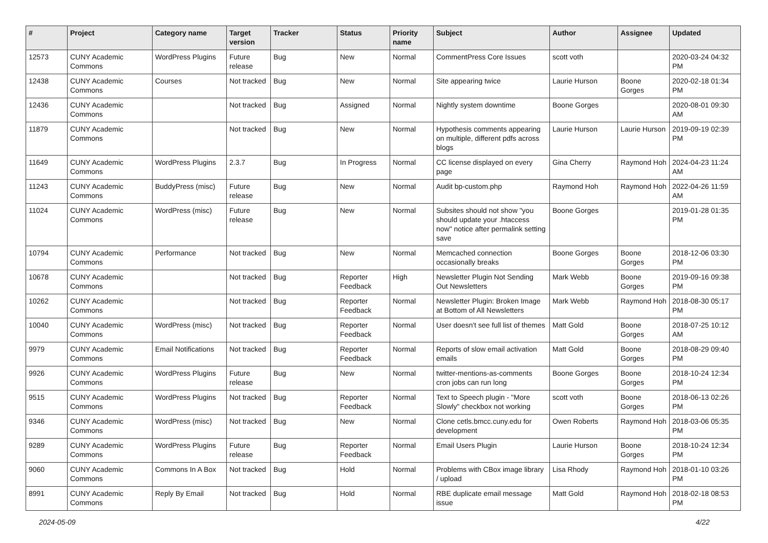| # | Project | Category name | Target version | Tracker | Status | Priority name | Subject | Author | Assignee | Updated |
| --- | --- | --- | --- | --- | --- | --- | --- | --- | --- | --- |
| 12573 | CUNY Academic Commons | WordPress Plugins | Future release | Bug | New | Normal | CommentPress Core Issues | scott voth | | 2020-03-24 04:32 PM |
| 12438 | CUNY Academic Commons | Courses | Not tracked | Bug | New | Normal | Site appearing twice | Laurie Hurson | Boone Gorges | 2020-02-18 01:34 PM |
| 12436 | CUNY Academic Commons | | Not tracked | Bug | Assigned | Normal | Nightly system downtime | Boone Gorges | | 2020-08-01 09:30 AM |
| 11879 | CUNY Academic Commons | | Not tracked | Bug | New | Normal | Hypothesis comments appearing on multiple, different pdfs across blogs | Laurie Hurson | Laurie Hurson | 2019-09-19 02:39 PM |
| 11649 | CUNY Academic Commons | WordPress Plugins | 2.3.7 | Bug | In Progress | Normal | CC license displayed on every page | Gina Cherry | Raymond Hoh | 2024-04-23 11:24 AM |
| 11243 | CUNY Academic Commons | BuddyPress (misc) | Future release | Bug | New | Normal | Audit bp-custom.php | Raymond Hoh | Raymond Hoh | 2022-04-26 11:59 AM |
| 11024 | CUNY Academic Commons | WordPress (misc) | Future release | Bug | New | Normal | Subsites should not show "you should update your .htaccess now" notice after permalink setting save | Boone Gorges | | 2019-01-28 01:35 PM |
| 10794 | CUNY Academic Commons | Performance | Not tracked | Bug | New | Normal | Memcached connection occasionally breaks | Boone Gorges | Boone Gorges | 2018-12-06 03:30 PM |
| 10678 | CUNY Academic Commons | | Not tracked | Bug | Reporter Feedback | High | Newsletter Plugin Not Sending Out Newsletters | Mark Webb | Boone Gorges | 2019-09-16 09:38 PM |
| 10262 | CUNY Academic Commons | | Not tracked | Bug | Reporter Feedback | Normal | Newsletter Plugin: Broken Image at Bottom of All Newsletters | Mark Webb | Raymond Hoh | 2018-08-30 05:17 PM |
| 10040 | CUNY Academic Commons | WordPress (misc) | Not tracked | Bug | Reporter Feedback | Normal | User doesn't see full list of themes | Matt Gold | Boone Gorges | 2018-07-25 10:12 AM |
| 9979 | CUNY Academic Commons | Email Notifications | Not tracked | Bug | Reporter Feedback | Normal | Reports of slow email activation emails | Matt Gold | Boone Gorges | 2018-08-29 09:40 PM |
| 9926 | CUNY Academic Commons | WordPress Plugins | Future release | Bug | New | Normal | twitter-mentions-as-comments cron jobs can run long | Boone Gorges | Boone Gorges | 2018-10-24 12:34 PM |
| 9515 | CUNY Academic Commons | WordPress Plugins | Not tracked | Bug | Reporter Feedback | Normal | Text to Speech plugin - "More Slowly" checkbox not working | scott voth | Boone Gorges | 2018-06-13 02:26 PM |
| 9346 | CUNY Academic Commons | WordPress (misc) | Not tracked | Bug | New | Normal | Clone cetls.bmcc.cuny.edu for development | Owen Roberts | Raymond Hoh | 2018-03-06 05:35 PM |
| 9289 | CUNY Academic Commons | WordPress Plugins | Future release | Bug | Reporter Feedback | Normal | Email Users Plugin | Laurie Hurson | Boone Gorges | 2018-10-24 12:34 PM |
| 9060 | CUNY Academic Commons | Commons In A Box | Not tracked | Bug | Hold | Normal | Problems with CBox image library / upload | Lisa Rhody | Raymond Hoh | 2018-01-10 03:26 PM |
| 8991 | CUNY Academic Commons | Reply By Email | Not tracked | Bug | Hold | Normal | RBE duplicate email message issue | Matt Gold | Raymond Hoh | 2018-02-18 08:53 PM |
2024-05-09 4/22